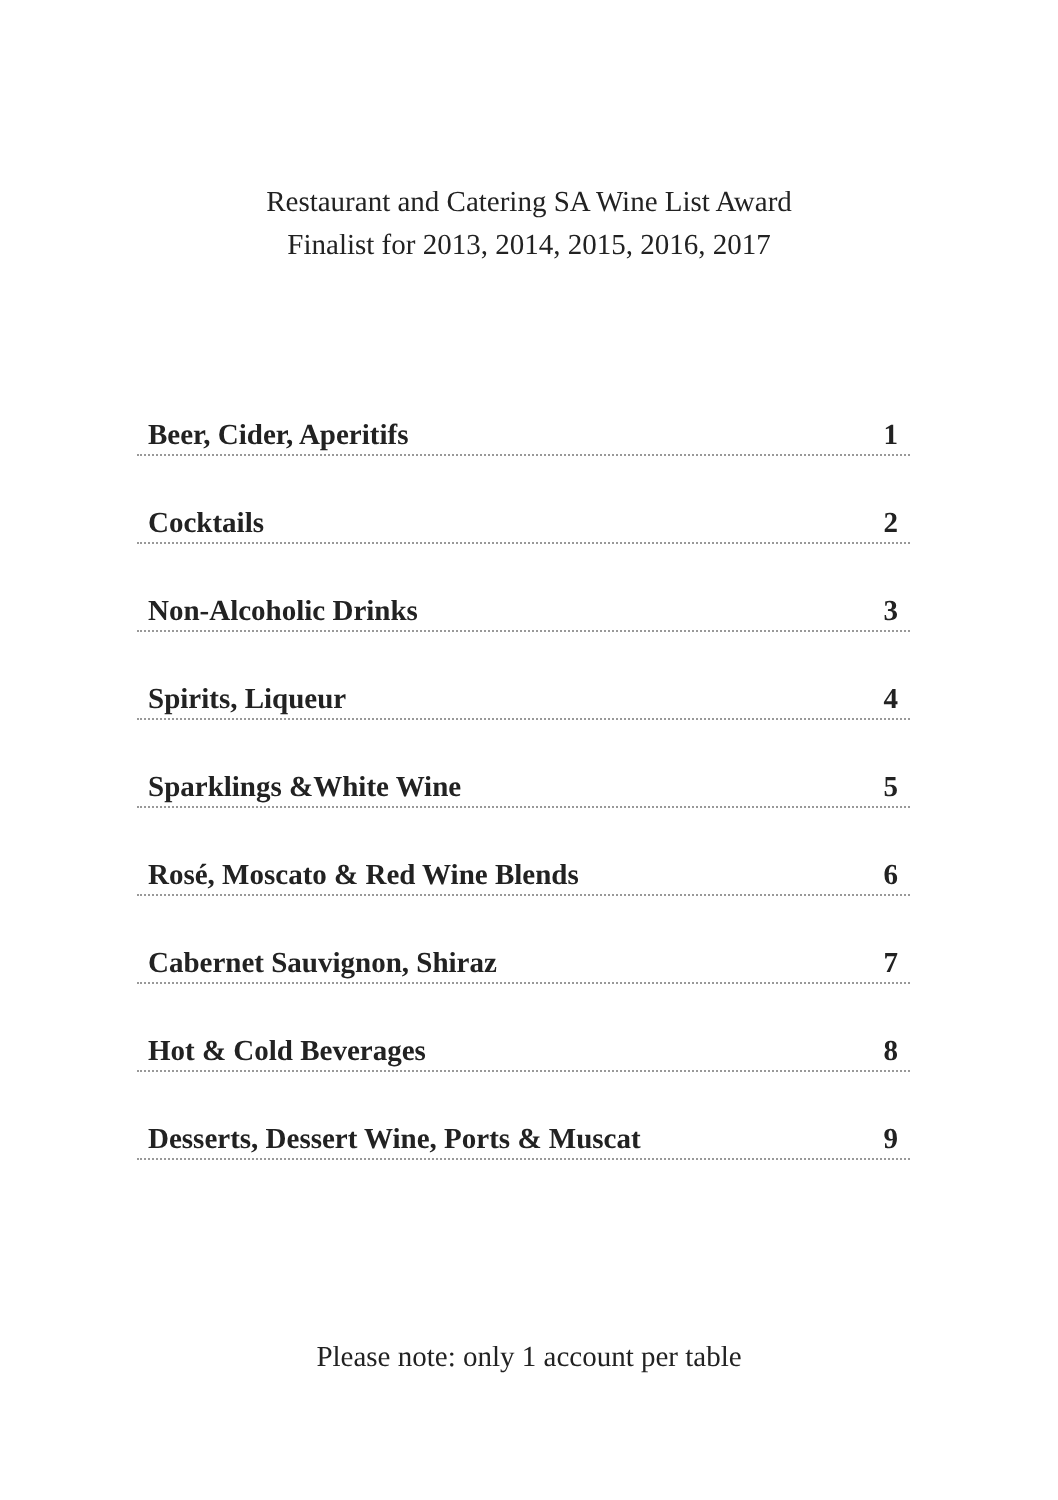Restaurant and Catering SA Wine List Award
Finalist for 2013, 2014, 2015, 2016, 2017
Beer, Cider, Aperitifs 1
Cocktails 2
Non-Alcoholic Drinks 3
Spirits, Liqueur 4
Sparklings &White Wine 5
Rosé, Moscato & Red Wine Blends 6
Cabernet Sauvignon, Shiraz 7
Hot & Cold Beverages 8
Desserts, Dessert Wine, Ports & Muscat 9
Please note: only 1 account per table